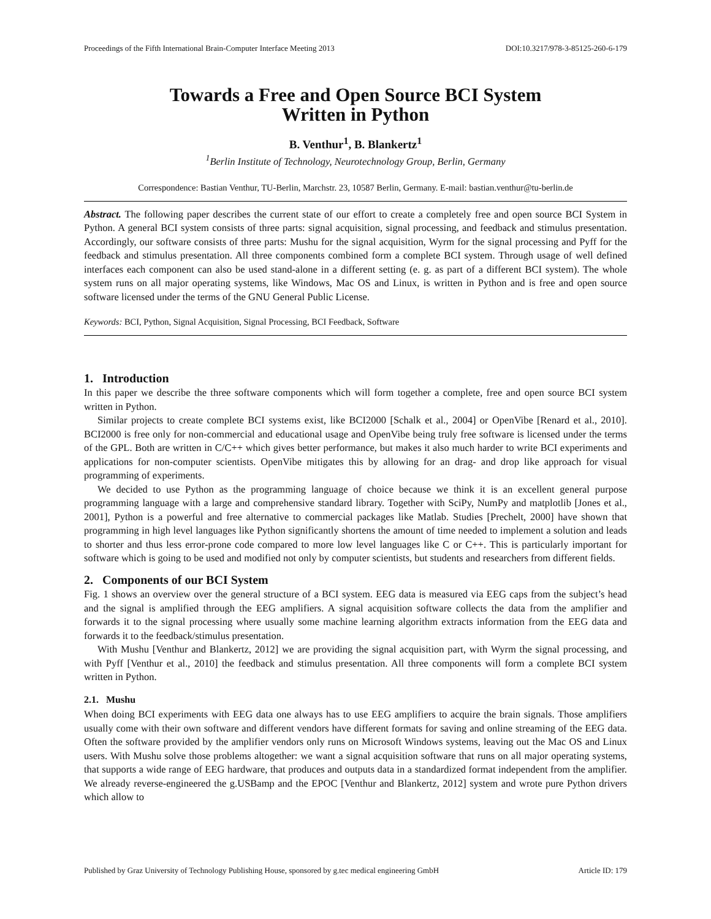Proceedings of the Fifth International Brain-Computer Interface Meeting 2013 DOI:10.3217/978-3-85125-260-6-179
Towards a Free and Open Source BCI System
Written in Python
B. Venthur<sup>1</sup>, B. Blankertz<sup>1</sup>
<sup>1</sup> Berlin Institute of Technology, Neurotechnology Group, Berlin, Germany
Correspondence: Bastian Venthur, TU-Berlin, Marchstr. 23, 10587 Berlin, Germany. E-mail: bastian.venthur@tu-berlin.de
Abstract. The following paper describes the current state of our effort to create a completely free and open source BCI System in Python. A general BCI system consists of three parts: signal acquisition, signal processing, and feedback and stimulus presentation. Accordingly, our software consists of three parts: Mushu for the signal acquisition, Wyrm for the signal processing and Pyff for the feedback and stimulus presentation. All three components combined form a complete BCI system. Through usage of well defined interfaces each component can also be used stand-alone in a different setting (e. g. as part of a different BCI system). The whole system runs on all major operating systems, like Windows, Mac OS and Linux, is written in Python and is free and open source software licensed under the terms of the GNU General Public License.
Keywords: BCI, Python, Signal Acquisition, Signal Processing, BCI Feedback, Software
1. Introduction
In this paper we describe the three software components which will form together a complete, free and open source BCI system written in Python.
Similar projects to create complete BCI systems exist, like BCI2000 [Schalk et al., 2004] or OpenVibe [Renard et al., 2010]. BCI2000 is free only for non-commercial and educational usage and OpenVibe being truly free software is licensed under the terms of the GPL. Both are written in C/C++ which gives better performance, but makes it also much harder to write BCI experiments and applications for non-computer scientists. OpenVibe mitigates this by allowing for an drag- and drop like approach for visual programming of experiments.
We decided to use Python as the programming language of choice because we think it is an excellent general purpose programming language with a large and comprehensive standard library. Together with SciPy, NumPy and matplotlib [Jones et al., 2001], Python is a powerful and free alternative to commercial packages like Matlab. Studies [Prechelt, 2000] have shown that programming in high level languages like Python significantly shortens the amount of time needed to implement a solution and leads to shorter and thus less error-prone code compared to more low level languages like C or C++. This is particularly important for software which is going to be used and modified not only by computer scientists, but students and researchers from different fields.
2. Components of our BCI System
Fig. 1 shows an overview over the general structure of a BCI system. EEG data is measured via EEG caps from the subject’s head and the signal is amplified through the EEG amplifiers. A signal acquisition software collects the data from the amplifier and forwards it to the signal processing where usually some machine learning algorithm extracts information from the EEG data and forwards it to the feedback/stimulus presentation.
With Mushu [Venthur and Blankertz, 2012] we are providing the signal acquisition part, with Wyrm the signal processing, and with Pyff [Venthur et al., 2010] the feedback and stimulus presentation. All three components will form a complete BCI system written in Python.
2.1. Mushu
When doing BCI experiments with EEG data one always has to use EEG amplifiers to acquire the brain signals. Those amplifiers usually come with their own software and different vendors have different formats for saving and online streaming of the EEG data. Often the software provided by the amplifier vendors only runs on Microsoft Windows systems, leaving out the Mac OS and Linux users. With Mushu solve those problems altogether: we want a signal acquisition software that runs on all major operating systems, that supports a wide range of EEG hardware, that produces and outputs data in a standardized format independent from the amplifier. We already reverse-engineered the g.USBamp and the EPOC [Venthur and Blankertz, 2012] system and wrote pure Python drivers which allow to
Published by Graz University of Technology Publishing House, sponsored by g.tec medical engineering GmbH Article ID: 179